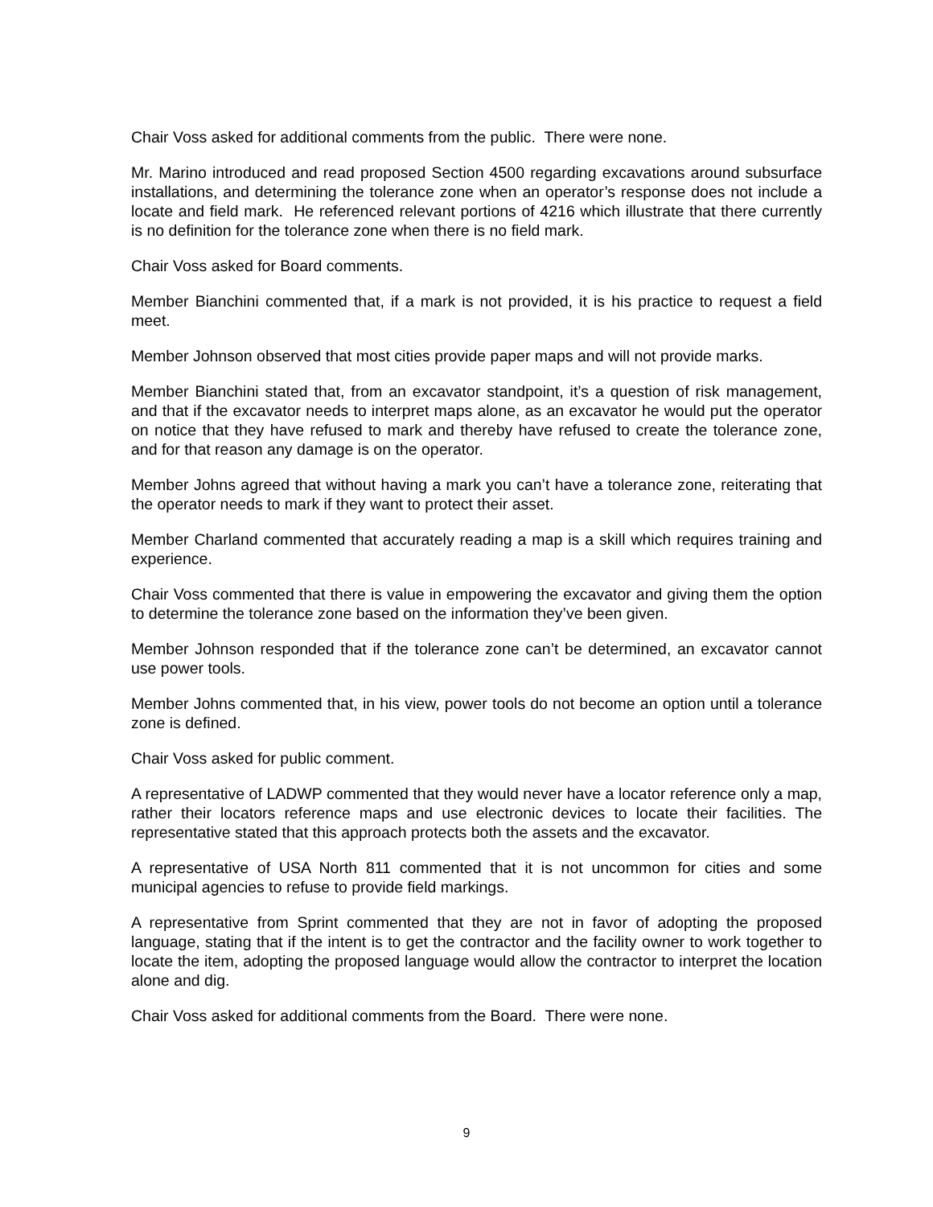Chair Voss asked for additional comments from the public. There were none.
Mr. Marino introduced and read proposed Section 4500 regarding excavations around subsurface installations, and determining the tolerance zone when an operator’s response does not include a locate and field mark. He referenced relevant portions of 4216 which illustrate that there currently is no definition for the tolerance zone when there is no field mark.
Chair Voss asked for Board comments.
Member Bianchini commented that, if a mark is not provided, it is his practice to request a field meet.
Member Johnson observed that most cities provide paper maps and will not provide marks.
Member Bianchini stated that, from an excavator standpoint, it’s a question of risk management, and that if the excavator needs to interpret maps alone, as an excavator he would put the operator on notice that they have refused to mark and thereby have refused to create the tolerance zone, and for that reason any damage is on the operator.
Member Johns agreed that without having a mark you can’t have a tolerance zone, reiterating that the operator needs to mark if they want to protect their asset.
Member Charland commented that accurately reading a map is a skill which requires training and experience.
Chair Voss commented that there is value in empowering the excavator and giving them the option to determine the tolerance zone based on the information they’ve been given.
Member Johnson responded that if the tolerance zone can’t be determined, an excavator cannot use power tools.
Member Johns commented that, in his view, power tools do not become an option until a tolerance zone is defined.
Chair Voss asked for public comment.
A representative of LADWP commented that they would never have a locator reference only a map, rather their locators reference maps and use electronic devices to locate their facilities. The representative stated that this approach protects both the assets and the excavator.
A representative of USA North 811 commented that it is not uncommon for cities and some municipal agencies to refuse to provide field markings.
A representative from Sprint commented that they are not in favor of adopting the proposed language, stating that if the intent is to get the contractor and the facility owner to work together to locate the item, adopting the proposed language would allow the contractor to interpret the location alone and dig.
Chair Voss asked for additional comments from the Board. There were none.
9